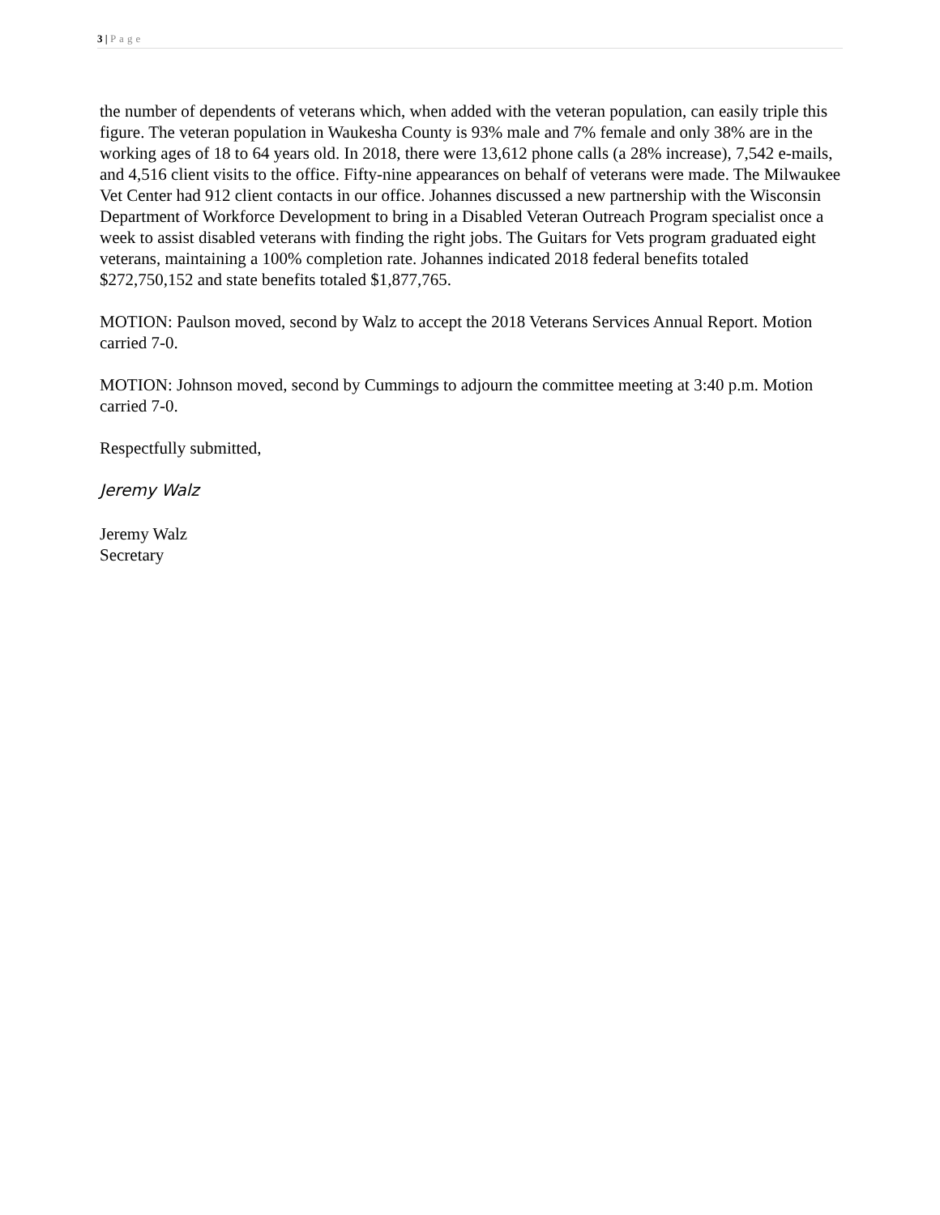3 | Page
the number of dependents of veterans which, when added with the veteran population, can easily triple this figure. The veteran population in Waukesha County is 93% male and 7% female and only 38% are in the working ages of 18 to 64 years old. In 2018, there were 13,612 phone calls (a 28% increase), 7,542 e-mails, and 4,516 client visits to the office. Fifty-nine appearances on behalf of veterans were made. The Milwaukee Vet Center had 912 client contacts in our office. Johannes discussed a new partnership with the Wisconsin Department of Workforce Development to bring in a Disabled Veteran Outreach Program specialist once a week to assist disabled veterans with finding the right jobs. The Guitars for Vets program graduated eight veterans, maintaining a 100% completion rate. Johannes indicated 2018 federal benefits totaled $272,750,152 and state benefits totaled $1,877,765.
MOTION: Paulson moved, second by Walz to accept the 2018 Veterans Services Annual Report. Motion carried 7-0.
MOTION: Johnson moved, second by Cummings to adjourn the committee meeting at 3:40 p.m. Motion carried 7-0.
Respectfully submitted,
Jeremy Walz
Jeremy Walz
Secretary